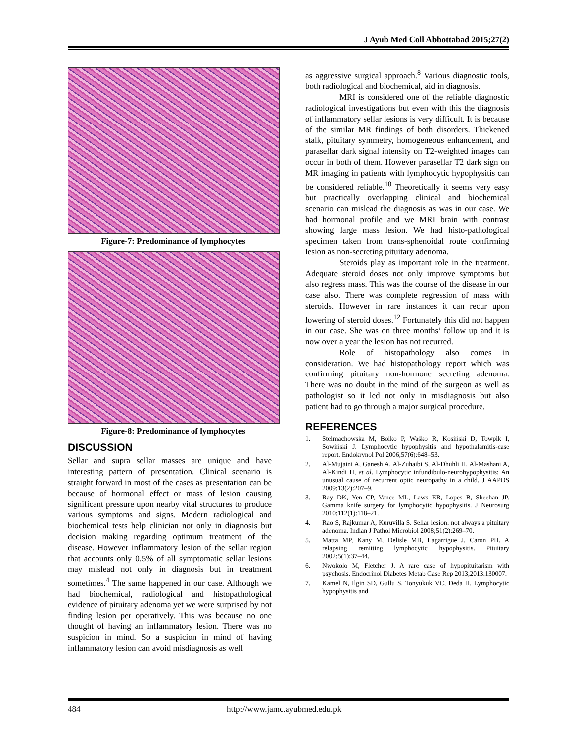J Ayub Med Coll Abbottabad 2015;27(2)
Figure-7: Predominance of lymphocytes
Figure-8: Predominance of lymphocytes
DISCUSSION
Sellar and supra sellar masses are unique and have interesting pattern of presentation. Clinical scenario is straight forward in most of the cases as presentation can be because of hormonal effect or mass of lesion causing significant pressure upon nearby vital structures to produce various symptoms and signs. Modern radiological and biochemical tests help clinician not only in diagnosis but decision making regarding optimum treatment of the disease. However inflammatory lesion of the sellar region that accounts only 0.5% of all symptomatic sellar lesions may mislead not only in diagnosis but in treatment sometimes.<sup>4</sup> The same happened in our case. Although we had biochemical, radiological and histopathological evidence of pituitary adenoma yet we were surprised by not finding lesion per operatively. This was because no one thought of having an inflammatory lesion. There was no suspicion in mind. So a suspicion in mind of having inflammatory lesion can avoid misdiagnosis as well
as aggressive surgical approach.<sup>8</sup> Various diagnostic tools, both radiological and biochemical, aid in diagnosis.
MRI is considered one of the reliable diagnostic radiological investigations but even with this the diagnosis of inflammatory sellar lesions is very difficult. It is because of the similar MR findings of both disorders. Thickened stalk, pituitary symmetry, homogeneous enhancement, and parasellar dark signal intensity on T2-weighted images can occur in both of them. However parasellar T2 dark sign on MR imaging in patients with lymphocytic hypophysitis can be considered reliable.<sup>10</sup> Theoretically it seems very easy but practically overlapping clinical and biochemical scenario can mislead the diagnosis as was in our case. We had hormonal profile and we MRI brain with contrast showing large mass lesion. We had histo-pathological specimen taken from trans-sphenoidal route confirming lesion as non-secreting pituitary adenoma.
Steroids play as important role in the treatment. Adequate steroid doses not only improve symptoms but also regress mass. This was the course of the disease in our case also. There was complete regression of mass with steroids. However in rare instances it can recur upon lowering of steroid doses.<sup>12</sup> Fortunately this did not happen in our case. She was on three months’ follow up and it is now over a year the lesion has not recurred.
Role of histopathology also comes in consideration. We had histopathology report which was confirming pituitary non-hormone secreting adenoma. There was no doubt in the mind of the surgeon as well as pathologist so it led not only in misdiagnosis but also patient had to go through a major surgical procedure.
REFERENCES
1. Stelmachowska M, Bolko P, Waśko R, Kosiński D, Towpik I, Sowiński J. Lymphocytic hypophysitis and hypothalamitis-case report. Endokrynol Pol 2006;57(6):648–53.
2. Al-Mujaini A, Ganesh A, Al-Zuhaibi S, Al-Dhuhli H, Al-Mashani A, Al-Kindi H, et al. Lymphocytic infundibulo-neurohypophysitis: An unusual cause of recurrent optic neuropathy in a child. J AAPOS 2009;13(2):207–9.
3. Ray DK, Yen CP, Vance ML, Laws ER, Lopes B, Sheehan JP. Gamma knife surgery for lymphocytic hypophysitis. J Neurosurg 2010;112(1):118–21.
4. Rao S, Rajkumar A, Kuruvilla S. Sellar lesion: not always a pituitary adenoma. Indian J Pathol Microbiol 2008;51(2):269–70.
5. Matta MP, Kany M, Delisle MB, Lagarrigue J, Caron PH. A relapsing remitting lymphocytic hypophysitis. Pituitary 2002;5(1):37–44.
6. Nwokolo M, Fletcher J. A rare case of hypopituitarism with psychosis. Endocrinol Diabetes Metab Case Rep 2013;2013:130007.
7. Kamel N, Ilgin SD, Gullu S, Tonyukuk VC, Deda H. Lymphocytic hypophysitis and
484 http://www.jamc.ayubmed.edu.pk